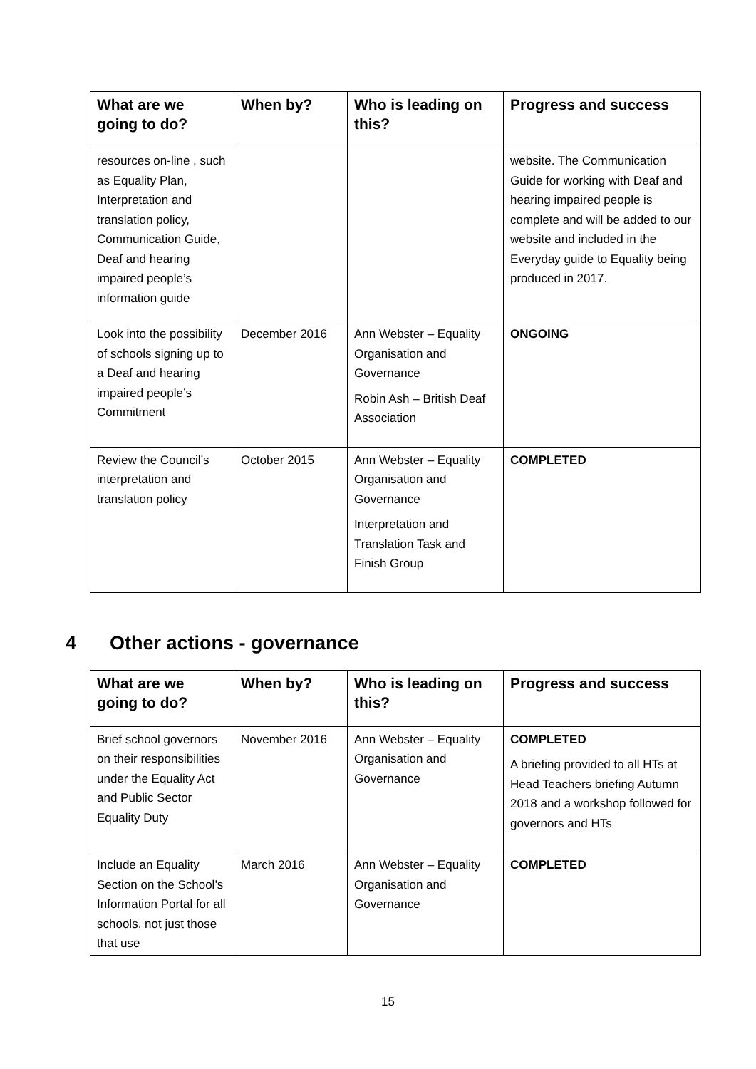| What are we going to do? | When by? | Who is leading on this? | Progress and success |
| --- | --- | --- | --- |
| resources on-line , such as Equality Plan, Interpretation and translation policy, Communication Guide, Deaf and hearing impaired people’s information guide | | | website. The Communication Guide for working with Deaf and hearing impaired people is complete and will be added to our website and included in the Everyday guide to Equality being produced in 2017. |
| Look into the possibility of schools signing up to a Deaf and hearing impaired people’s Commitment | December 2016 | Ann Webster – Equality Organisation and Governance Robin Ash – British Deaf Association | ONGOING |
| Review the Council’s interpretation and translation policy | October 2015 | Ann Webster – Equality Organisation and Governance Interpretation and Translation Task and Finish Group | COMPLETED |
4 Other actions - governance
| What are we going to do? | When by? | Who is leading on this? | Progress and success |
| --- | --- | --- | --- |
| Brief school governors on their responsibilities under the Equality Act and Public Sector Equality Duty | November 2016 | Ann Webster – Equality Organisation and Governance | COMPLETED A briefing provided to all HTs at Head Teachers briefing Autumn 2018 and a workshop followed for governors and HTs |
| Include an Equality Section on the School’s Information Portal for all schools, not just those that use | March 2016 | Ann Webster – Equality Organisation and Governance | COMPLETED |
15